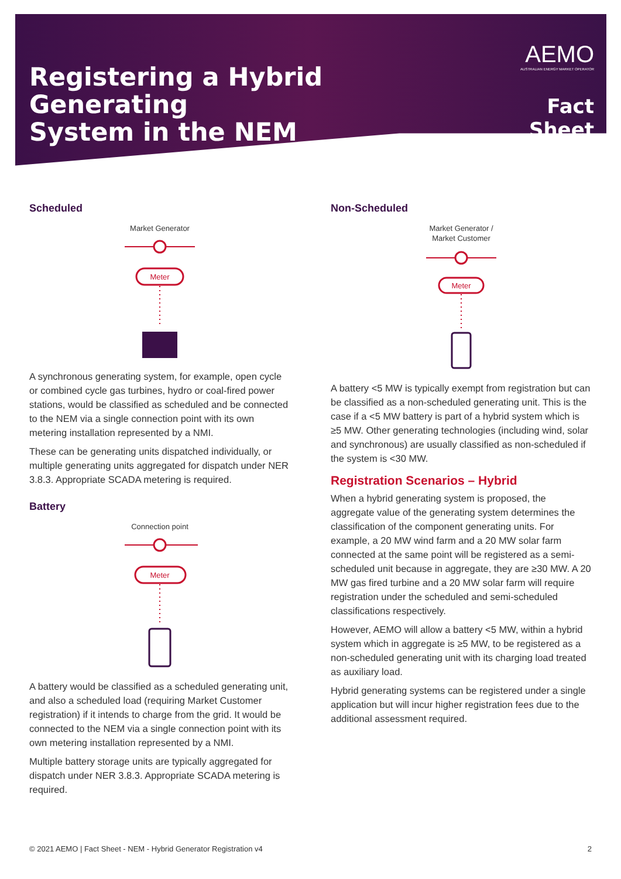Registering a Hybrid Generating
System in the NEM
AEMO
AUSTRALIAN ENERGY MARKET OPERATOR
Fact Sheet
Scheduled
Market Generator
Meter
A synchronous generating system, for example, open cycle or combined cycle gas turbines, hydro or coal-fired power stations, would be classified as scheduled and be connected to the NEM via a single connection point with its own metering installation represented by a NMI.
These can be generating units dispatched individually, or multiple generating units aggregated for dispatch under NER 3.8.3. Appropriate SCADA metering is required.
Battery
Connection point
Meter
A battery would be classified as a scheduled generating unit, and also a scheduled load (requiring Market Customer registration) if it intends to charge from the grid. It would be connected to the NEM via a single connection point with its own metering installation represented by a NMI.
Multiple battery storage units are typically aggregated for dispatch under NER 3.8.3. Appropriate SCADA metering is required.
Non-Scheduled
Market Generator /
Market Customer
Meter
A battery <5 MW is typically exempt from registration but can be classified as a non-scheduled generating unit. This is the case if a <5 MW battery is part of a hybrid system which is ≥5 MW. Other generating technologies (including wind, solar and synchronous) are usually classified as non-scheduled if the system is <30 MW.
Registration Scenarios – Hybrid
When a hybrid generating system is proposed, the aggregate value of the generating system determines the classification of the component generating units. For example, a 20 MW wind farm and a 20 MW solar farm connected at the same point will be registered as a semi-scheduled unit because in aggregate, they are ≥30 MW. A 20 MW gas fired turbine and a 20 MW solar farm will require registration under the scheduled and semi-scheduled classifications respectively.
However, AEMO will allow a battery <5 MW, within a hybrid system which in aggregate is ≥5 MW, to be registered as a non-scheduled generating unit with its charging load treated as auxiliary load.
Hybrid generating systems can be registered under a single application but will incur higher registration fees due to the additional assessment required.
© 2021 AEMO | Fact Sheet - NEM - Hybrid Generator Registration v4 2